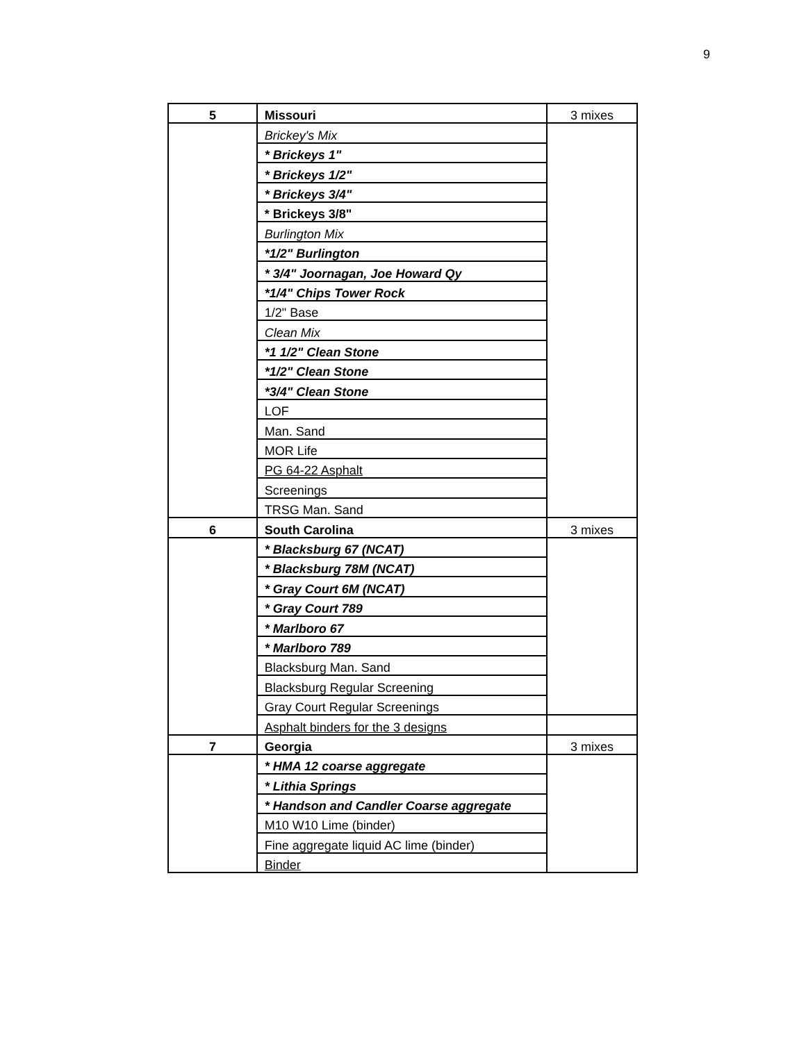9
| 5 | Missouri | 3 mixes |
| | Brickey's Mix | |
| | * Brickeys 1" | |
| | * Brickeys 1/2" | |
| | * Brickeys 3/4" | |
| | * Brickeys 3/8" | |
| | Burlington Mix | |
| | *1/2" Burlington | |
| | * 3/4" Joornagan, Joe Howard Qy | |
| | *1/4" Chips Tower Rock | |
| | 1/2" Base | |
| | Clean Mix | |
| | *1 1/2" Clean Stone | |
| | *1/2" Clean Stone | |
| | *3/4" Clean Stone | |
| | LOF | |
| | Man. Sand | |
| | MOR Life | |
| | PG 64-22 Asphalt | |
| | Screenings | |
| | TRSG Man. Sand | |
| 6 | South Carolina | 3 mixes |
| | * Blacksburg 67 (NCAT) | |
| | * Blacksburg 78M (NCAT) | |
| | * Gray Court 6M (NCAT) | |
| | * Gray Court 789 | |
| | * Marlboro 67 | |
| | * Marlboro 789 | |
| | Blacksburg Man. Sand | |
| | Blacksburg Regular Screening | |
| | Gray Court Regular Screenings | |
| | Asphalt binders for the 3 designs | |
| 7 | Georgia | 3 mixes |
| | * HMA 12 coarse aggregate | |
| | * Lithia Springs | |
| | * Handson and Candler Coarse aggregate | |
| | M10 W10 Lime (binder) | |
| | Fine aggregate liquid AC lime (binder) | |
| | Binder | |